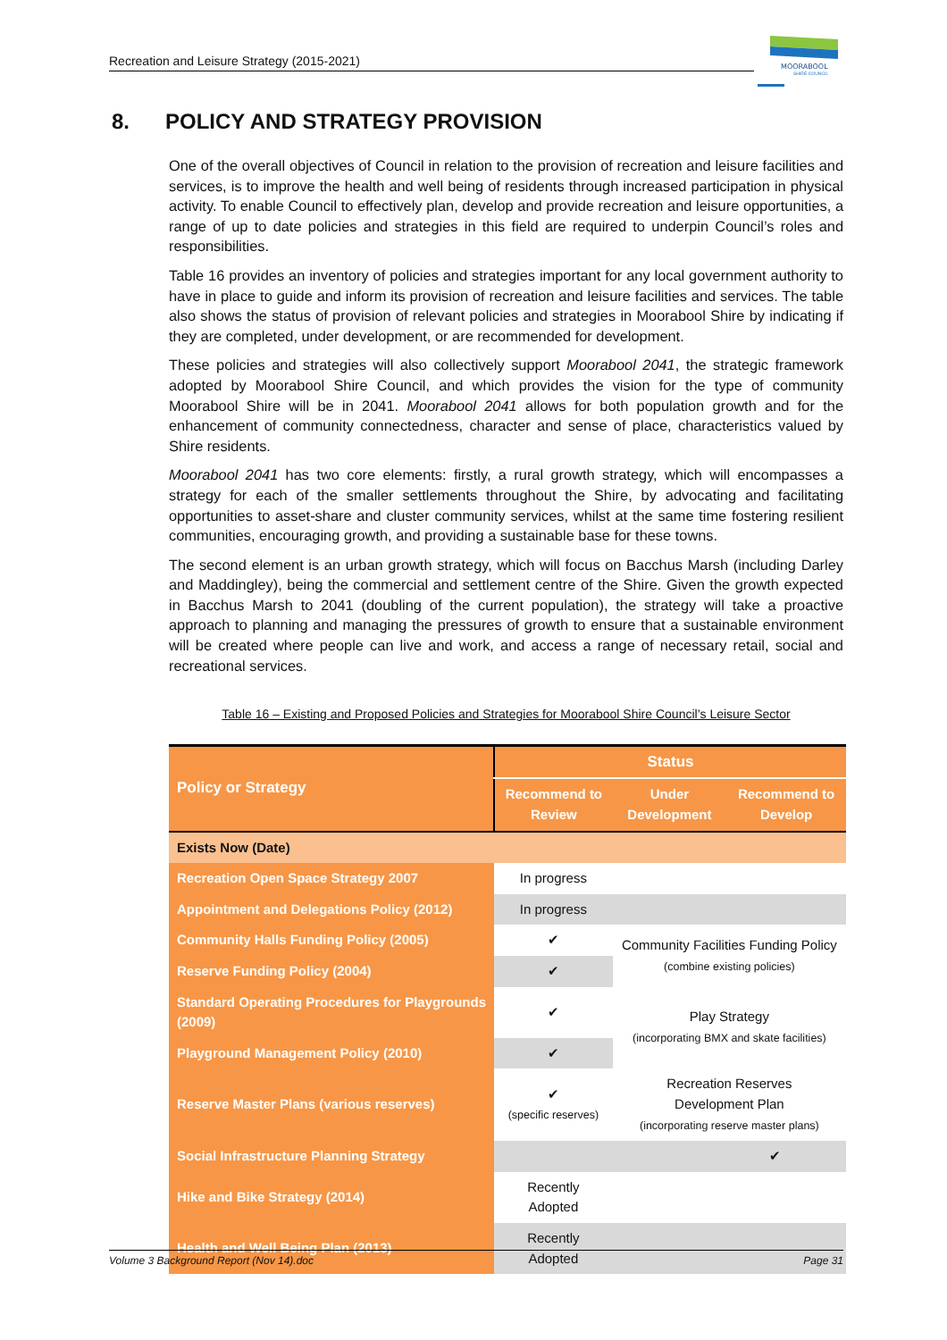Recreation and Leisure Strategy (2015-2021)
MOORABOOL
SHIRE COUNCIL
8. POLICY AND STRATEGY PROVISION
One of the overall objectives of Council in relation to the provision of recreation and leisure facilities and services, is to improve the health and well being of residents through increased participation in physical activity. To enable Council to effectively plan, develop and provide recreation and leisure opportunities, a range of up to date policies and strategies in this field are required to underpin Council’s roles and responsibilities.
Table 16 provides an inventory of policies and strategies important for any local government authority to have in place to guide and inform its provision of recreation and leisure facilities and services. The table also shows the status of provision of relevant policies and strategies in Moorabool Shire by indicating if they are completed, under development, or are recommended for development.
These policies and strategies will also collectively support Moorabool 2041, the strategic framework adopted by Moorabool Shire Council, and which provides the vision for the type of community Moorabool Shire will be in 2041. Moorabool 2041 allows for both population growth and for the enhancement of community connectedness, character and sense of place, characteristics valued by Shire residents.
Moorabool 2041 has two core elements: firstly, a rural growth strategy, which will encompasses a strategy for each of the smaller settlements throughout the Shire, by advocating and facilitating opportunities to asset-share and cluster community services, whilst at the same time fostering resilient communities, encouraging growth, and providing a sustainable base for these towns.
The second element is an urban growth strategy, which will focus on Bacchus Marsh (including Darley and Maddingley), being the commercial and settlement centre of the Shire. Given the growth expected in Bacchus Marsh to 2041 (doubling of the current population), the strategy will take a proactive approach to planning and managing the pressures of growth to ensure that a sustainable environment will be created where people can live and work, and access a range of necessary retail, social and recreational services.
Table 16 – Existing and Proposed Policies and Strategies for Moorabool Shire Council’s Leisure Sector
| Policy or Strategy | Status | | |
| --- | --- | --- | --- |
| | Recommend to Review | Under Development | Recommend to Develop |
| Exists Now (Date) | | | |
| Recreation Open Space Strategy 2007 | In progress | | |
| Appointment and Delegations Policy (2012) | In progress | | |
| Community Halls Funding Policy (2005) | ✔ | Community Facilities Funding Policy (combine existing policies) | |
| Reserve Funding Policy (2004) | ✔ | | |
| Standard Operating Procedures for Playgrounds (2009) | ✔ | Play Strategy (incorporating BMX and skate facilities) | |
| Playground Management Policy (2010) | ✔ | | |
| Reserve Master Plans (various reserves) | ✔ (specific reserves) | Recreation Reserves Development Plan (incorporating reserve master plans) | |
| Social Infrastructure Planning Strategy | | ✔ | |
| Hike and Bike Strategy (2014) | Recently Adopted | | |
| Health and Well Being Plan (2013) | Recently Adopted | | |
Volume 3 Background Report (Nov 14).doc Page 31